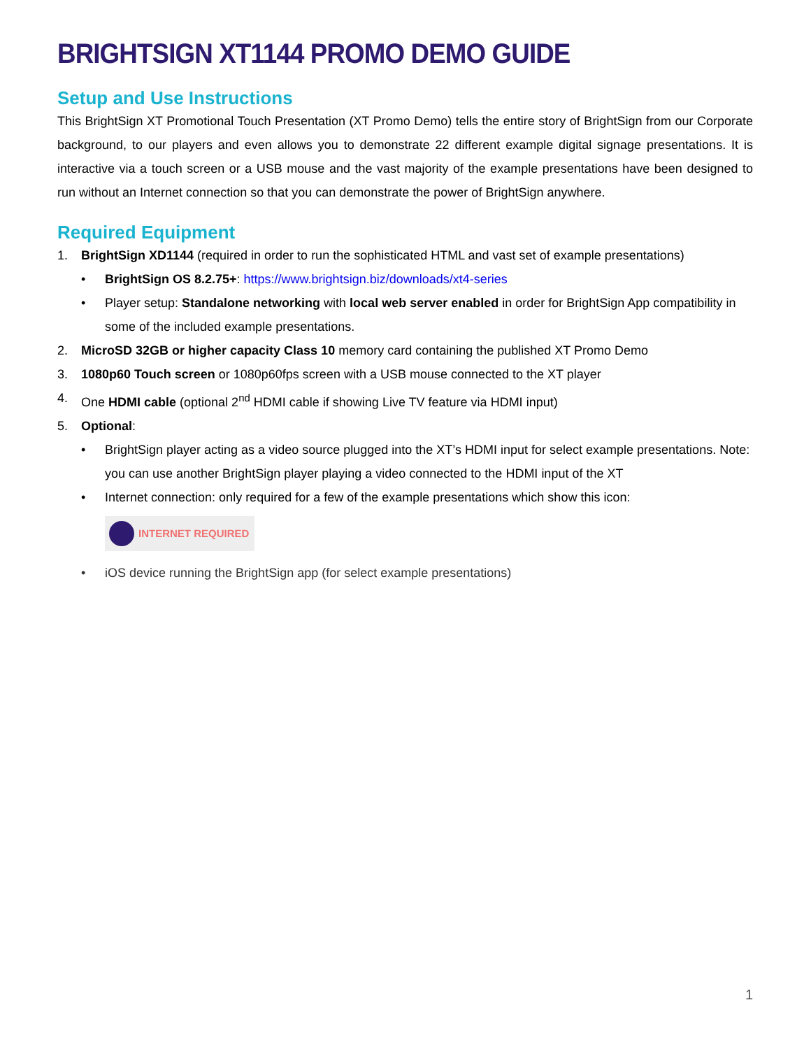BRIGHTSIGN XT1144 PROMO DEMO GUIDE
Setup and Use Instructions
This BrightSign XT Promotional Touch Presentation (XT Promo Demo) tells the entire story of BrightSign from our Corporate background, to our players and even allows you to demonstrate 22 different example digital signage presentations. It is interactive via a touch screen or a USB mouse and the vast majority of the example presentations have been designed to run without an Internet connection so that you can demonstrate the power of BrightSign anywhere.
Required Equipment
1. BrightSign XD1144 (required in order to run the sophisticated HTML and vast set of example presentations)
• BrightSign OS 8.2.75+: https://www.brightsign.biz/downloads/xt4-series
• Player setup: Standalone networking with local web server enabled in order for BrightSign App compatibility in some of the included example presentations.
2. MicroSD 32GB or higher capacity Class 10 memory card containing the published XT Promo Demo
3. 1080p60 Touch screen or 1080p60fps screen with a USB mouse connected to the XT player
4. One HDMI cable (optional 2<sup>nd</sup> HDMI cable if showing Live TV feature via HDMI input)
5. Optional:
• BrightSign player acting as a video source plugged into the XT’s HDMI input for select example presentations. Note: you can use another BrightSign player playing a video connected to the HDMI input of the XT
• Internet connection: only required for a few of the example presentations which show this icon:
INTERNET REQUIRED
• iOS device running the BrightSign app (for select example presentations)
1